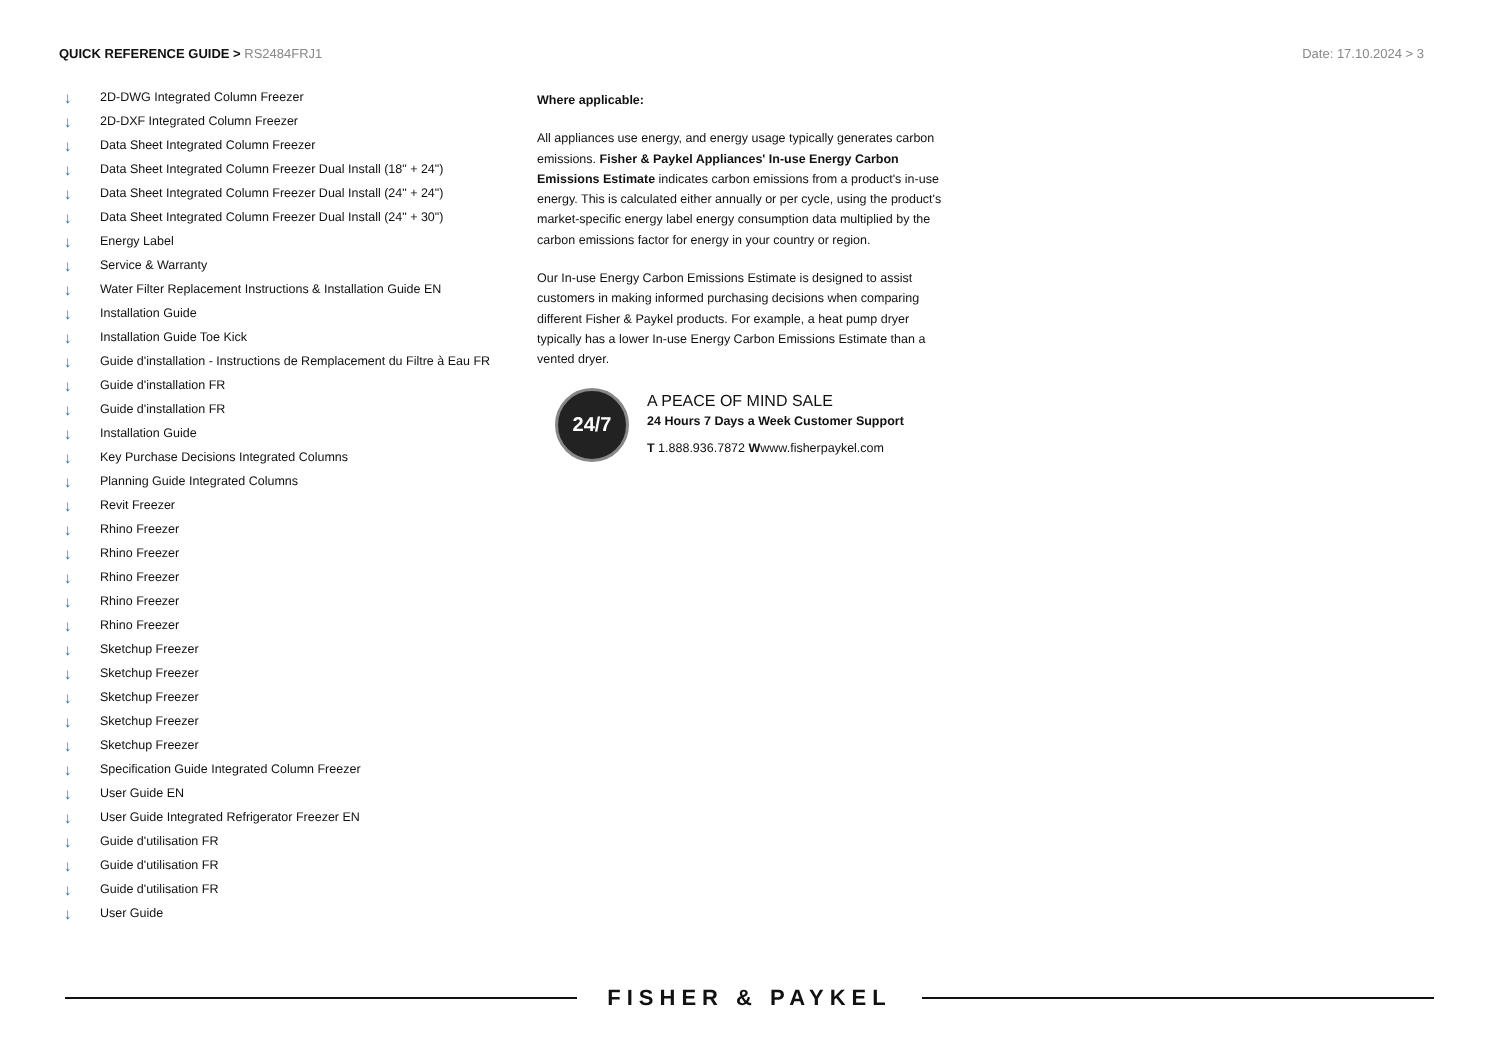QUICK REFERENCE GUIDE > RS2484FRJ1
Date: 17.10.2024 > 3
↓ 2D-DWG Integrated Column Freezer
↓ 2D-DXF Integrated Column Freezer
↓ Data Sheet Integrated Column Freezer
↓ Data Sheet Integrated Column Freezer Dual Install (18" + 24")
↓ Data Sheet Integrated Column Freezer Dual Install (24" + 24")
↓ Data Sheet Integrated Column Freezer Dual Install (24" + 30")
↓ Energy Label
↓ Service & Warranty
↓ Water Filter Replacement Instructions & Installation Guide EN
↓ Installation Guide
↓ Installation Guide Toe Kick
↓ Guide d'installation - Instructions de Remplacement du Filtre à Eau FR
↓ Guide d'installation FR
↓ Guide d'installation FR
↓ Installation Guide
↓ Key Purchase Decisions Integrated Columns
↓ Planning Guide Integrated Columns
↓ Revit Freezer
↓ Rhino Freezer
↓ Rhino Freezer
↓ Rhino Freezer
↓ Rhino Freezer
↓ Rhino Freezer
↓ Sketchup Freezer
↓ Sketchup Freezer
↓ Sketchup Freezer
↓ Sketchup Freezer
↓ Sketchup Freezer
↓ Specification Guide Integrated Column Freezer
↓ User Guide EN
↓ User Guide Integrated Refrigerator Freezer EN
↓ Guide d'utilisation FR
↓ Guide d'utilisation FR
↓ Guide d'utilisation FR
↓ User Guide
Where applicable:
All appliances use energy, and energy usage typically generates carbon emissions. Fisher & Paykel Appliances' In-use Energy Carbon Emissions Estimate indicates carbon emissions from a product's in-use energy. This is calculated either annually or per cycle, using the product's market-specific energy label energy consumption data multiplied by the carbon emissions factor for energy in your country or region.
Our In-use Energy Carbon Emissions Estimate is designed to assist customers in making informed purchasing decisions when comparing different Fisher & Paykel products. For example, a heat pump dryer typically has a lower In-use Energy Carbon Emissions Estimate than a vented dryer.
24/7
A PEACE OF MIND SALE
24 Hours 7 Days a Week Customer Support
T 1.888.936.7872 Wwww.fisherpaykel.com
FISHER & PAYKEL